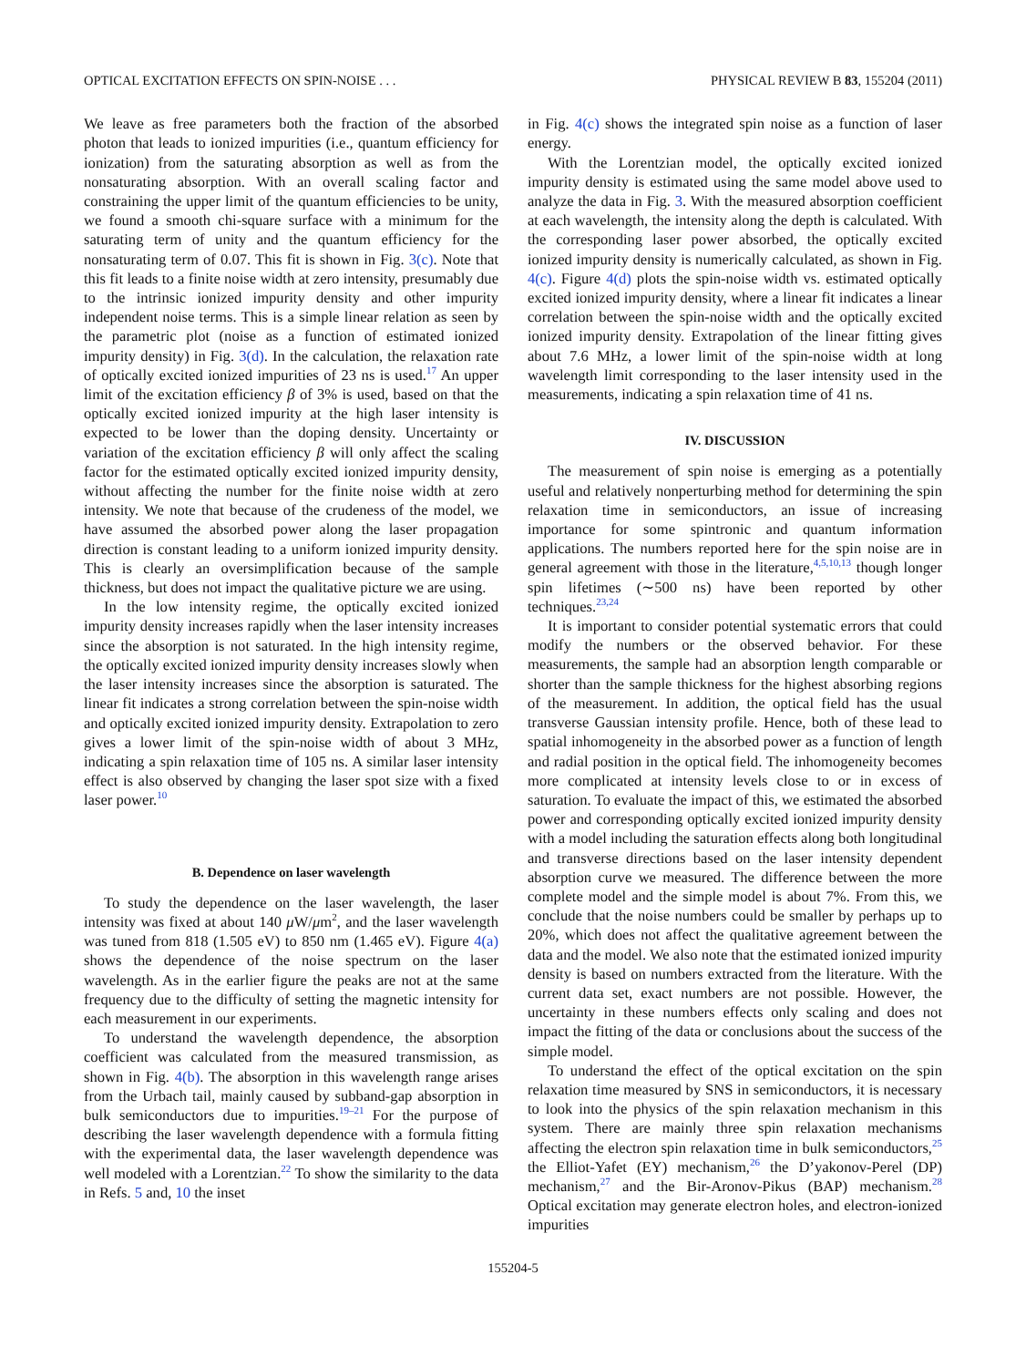OPTICAL EXCITATION EFFECTS ON SPIN-NOISE . . . PHYSICAL REVIEW B 83, 155204 (2011)
We leave as free parameters both the fraction of the absorbed photon that leads to ionized impurities (i.e., quantum efficiency for ionization) from the saturating absorption as well as from the nonsaturating absorption. With an overall scaling factor and constraining the upper limit of the quantum efficiencies to be unity, we found a smooth chi-square surface with a minimum for the saturating term of unity and the quantum efficiency for the nonsaturating term of 0.07. This fit is shown in Fig. 3(c). Note that this fit leads to a finite noise width at zero intensity, presumably due to the intrinsic ionized impurity density and other impurity independent noise terms. This is a simple linear relation as seen by the parametric plot (noise as a function of estimated ionized impurity density) in Fig. 3(d). In the calculation, the relaxation rate of optically excited ionized impurities of 23 ns is used.<sup>17</sup> An upper limit of the excitation efficiency β of 3% is used, based on that the optically excited ionized impurity at the high laser intensity is expected to be lower than the doping density. Uncertainty or variation of the excitation efficiency β will only affect the scaling factor for the estimated optically excited ionized impurity density, without affecting the number for the finite noise width at zero intensity. We note that because of the crudeness of the model, we have assumed the absorbed power along the laser propagation direction is constant leading to a uniform ionized impurity density. This is clearly an oversimplification because of the sample thickness, but does not impact the qualitative picture we are using.
In the low intensity regime, the optically excited ionized impurity density increases rapidly when the laser intensity increases since the absorption is not saturated. In the high intensity regime, the optically excited ionized impurity density increases slowly when the laser intensity increases since the absorption is saturated. The linear fit indicates a strong correlation between the spin-noise width and optically excited ionized impurity density. Extrapolation to zero gives a lower limit of the spin-noise width of about 3 MHz, indicating a spin relaxation time of 105 ns. A similar laser intensity effect is also observed by changing the laser spot size with a fixed laser power.<sup>10</sup>
B. Dependence on laser wavelength
To study the dependence on the laser wavelength, the laser intensity was fixed at about 140 μ W/μm<sup>2</sup>, and the laser wavelength was tuned from 818 (1.505 eV) to 850 nm (1.465 eV). Figure 4(a) shows the dependence of the noise spectrum on the laser wavelength. As in the earlier figure the peaks are not at the same frequency due to the difficulty of setting the magnetic intensity for each measurement in our experiments.
To understand the wavelength dependence, the absorption coefficient was calculated from the measured transmission, as shown in Fig. 4(b). The absorption in this wavelength range arises from the Urbach tail, mainly caused by subband-gap absorption in bulk semiconductors due to impurities.<sup>19–21</sup> For the purpose of describing the laser wavelength dependence with a formula fitting with the experimental data, the laser wavelength dependence was well modeled with a Lorentzian.<sup>22</sup> To show the similarity to the data in Refs. 5 and, 10 the inset
in Fig. 4(c) shows the integrated spin noise as a function of laser energy.
With the Lorentzian model, the optically excited ionized impurity density is estimated using the same model above used to analyze the data in Fig. 3. With the measured absorption coefficient at each wavelength, the intensity along the depth is calculated. With the corresponding laser power absorbed, the optically excited ionized impurity density is numerically calculated, as shown in Fig. 4(c). Figure 4(d) plots the spin-noise width vs. estimated optically excited ionized impurity density, where a linear fit indicates a linear correlation between the spin-noise width and the optically excited ionized impurity density. Extrapolation of the linear fitting gives about 7.6 MHz, a lower limit of the spin-noise width at long wavelength limit corresponding to the laser intensity used in the measurements, indicating a spin relaxation time of 41 ns.
IV. DISCUSSION
The measurement of spin noise is emerging as a potentially useful and relatively nonperturbing method for determining the spin relaxation time in semiconductors, an issue of increasing importance for some spintronic and quantum information applications. The numbers reported here for the spin noise are in general agreement with those in the literature,<sup>4,5,10,13</sup> though longer spin lifetimes (∼500 ns) have been reported by other techniques.<sup>23,24</sup>
It is important to consider potential systematic errors that could modify the numbers or the observed behavior. For these measurements, the sample had an absorption length comparable or shorter than the sample thickness for the highest absorbing regions of the measurement. In addition, the optical field has the usual transverse Gaussian intensity profile. Hence, both of these lead to spatial inhomogeneity in the absorbed power as a function of length and radial position in the optical field. The inhomogeneity becomes more complicated at intensity levels close to or in excess of saturation. To evaluate the impact of this, we estimated the absorbed power and corresponding optically excited ionized impurity density with a model including the saturation effects along both longitudinal and transverse directions based on the laser intensity dependent absorption curve we measured. The difference between the more complete model and the simple model is about 7%. From this, we conclude that the noise numbers could be smaller by perhaps up to 20%, which does not affect the qualitative agreement between the data and the model. We also note that the estimated ionized impurity density is based on numbers extracted from the literature. With the current data set, exact numbers are not possible. However, the uncertainty in these numbers effects only scaling and does not impact the fitting of the data or conclusions about the success of the simple model.
To understand the effect of the optical excitation on the spin relaxation time measured by SNS in semiconductors, it is necessary to look into the physics of the spin relaxation mechanism in this system. There are mainly three spin relaxation mechanisms affecting the electron spin relaxation time in bulk semiconductors,<sup>25</sup> the Elliot-Yafet (EY) mechanism,<sup>26</sup> the D’yakonov-Perel (DP) mechanism,<sup>27</sup> and the Bir-Aronov-Pikus (BAP) mechanism.<sup>28</sup> Optical excitation may generate electron holes, and electron-ionized impurities
155204-5